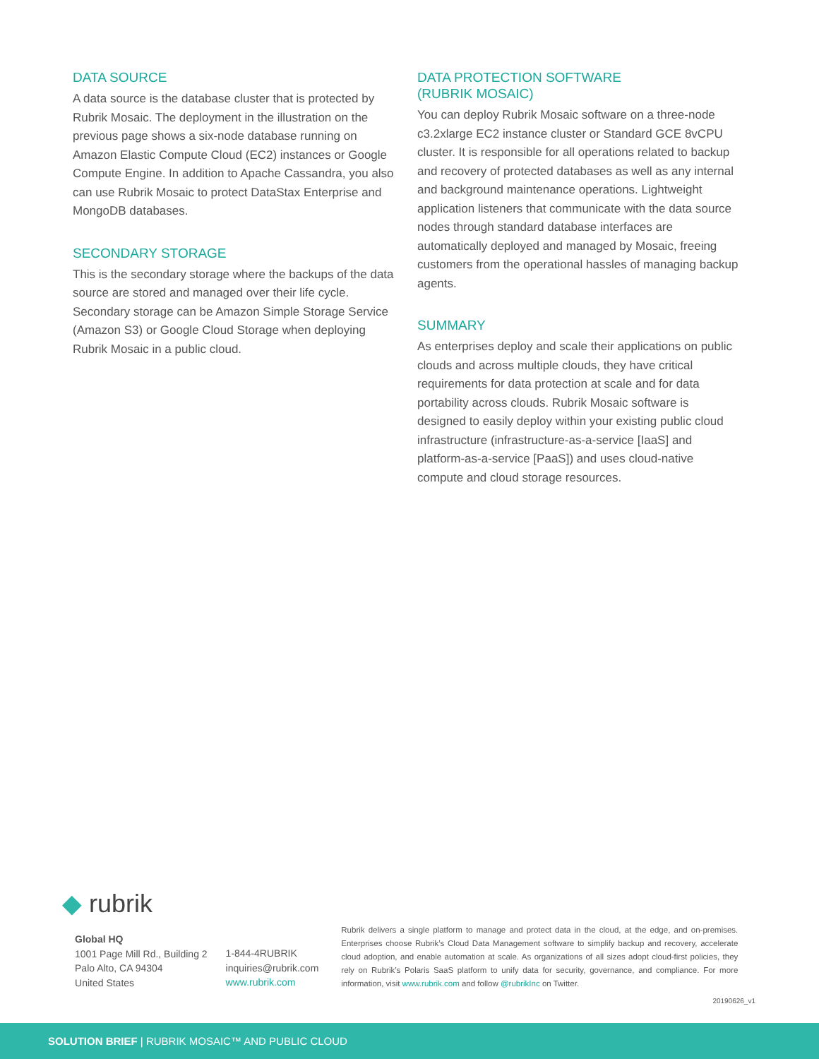DATA SOURCE
A data source is the database cluster that is protected by Rubrik Mosaic. The deployment in the illustration on the previous page shows a six-node database running on Amazon Elastic Compute Cloud (EC2) instances or Google Compute Engine. In addition to Apache Cassandra, you also can use Rubrik Mosaic to protect DataStax Enterprise and MongoDB databases.
SECONDARY STORAGE
This is the secondary storage where the backups of the data source are stored and managed over their life cycle. Secondary storage can be Amazon Simple Storage Service (Amazon S3) or Google Cloud Storage when deploying Rubrik Mosaic in a public cloud.
DATA PROTECTION SOFTWARE
(RUBRIK MOSAIC)
You can deploy Rubrik Mosaic software on a three-node c3.2xlarge EC2 instance cluster or Standard GCE 8vCPU cluster. It is responsible for all operations related to backup and recovery of protected databases as well as any internal and background maintenance operations. Lightweight application listeners that communicate with the data source nodes through standard database interfaces are automatically deployed and managed by Mosaic, freeing customers from the operational hassles of managing backup agents.
SUMMARY
As enterprises deploy and scale their applications on public clouds and across multiple clouds, they have critical requirements for data protection at scale and for data portability across clouds. Rubrik Mosaic software is designed to easily deploy within your existing public cloud infrastructure (infrastructure-as-a-service [IaaS] and platform-as-a-service [PaaS]) and uses cloud-native compute and cloud storage resources.
◆ rubrik
Global HQ
1001 Page Mill Rd., Building 2
Palo Alto, CA 94304
United States
1-844-4RUBRIK
inquiries@rubrik.com
www.rubrik.com
Rubrik delivers a single platform to manage and protect data in the cloud, at the edge, and on-premises. Enterprises choose Rubrik’s Cloud Data Management software to simplify backup and recovery, accelerate cloud adoption, and enable automation at scale. As organizations of all sizes adopt cloud-first policies, they rely on Rubrik’s Polaris SaaS platform to unify data for security, governance, and compliance. For more information, visit www.rubrik.com and follow @rubrikInc on Twitter.
20190626_v1
SOLUTION BRIEF | RUBRIK MOSAIC™ AND PUBLIC CLOUD